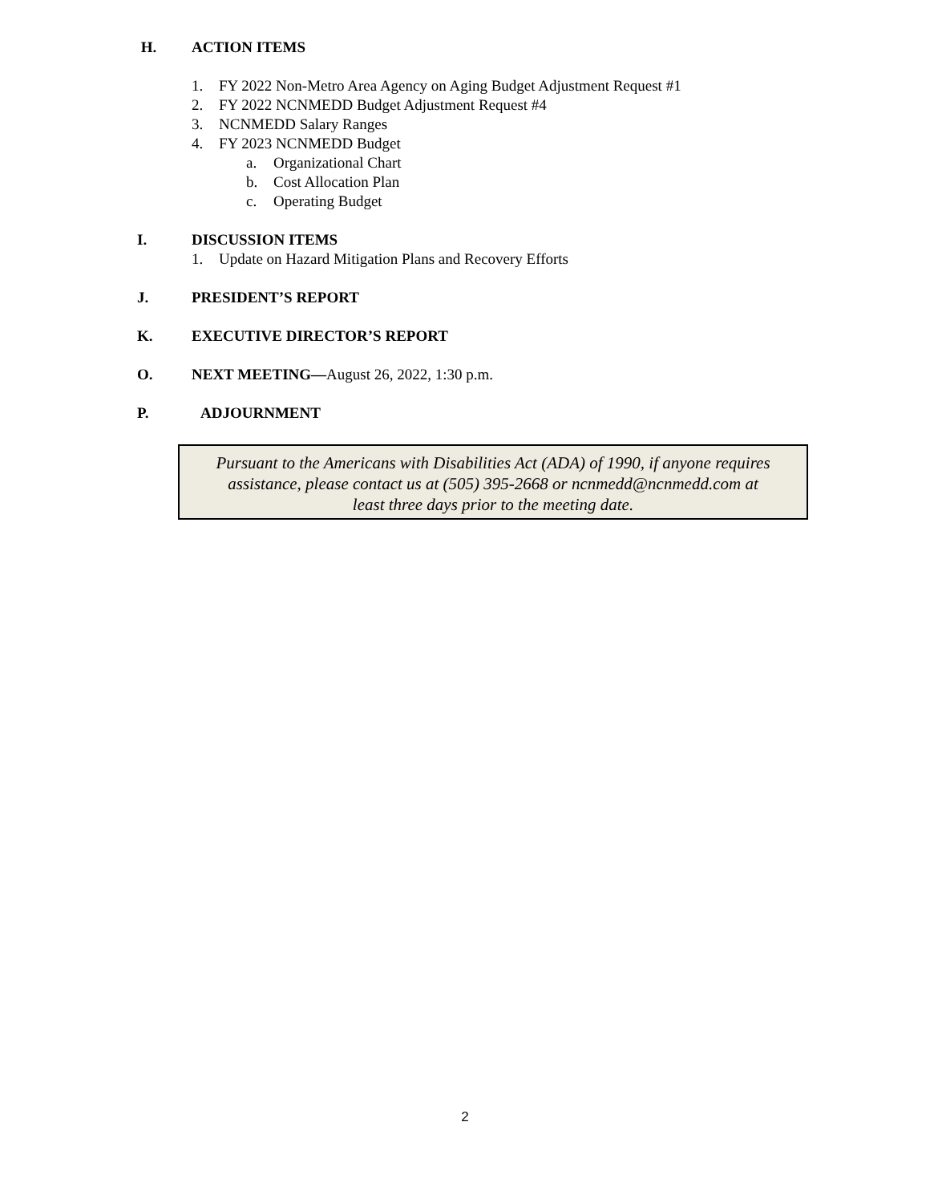H. ACTION ITEMS
1. FY 2022 Non-Metro Area Agency on Aging Budget Adjustment Request #1
2. FY 2022 NCNMEDD Budget Adjustment Request #4
3. NCNMEDD Salary Ranges
4. FY 2023 NCNMEDD Budget
a. Organizational Chart
b. Cost Allocation Plan
c. Operating Budget
I. DISCUSSION ITEMS
1. Update on Hazard Mitigation Plans and Recovery Efforts
J. PRESIDENT’S REPORT
K. EXECUTIVE DIRECTOR’S REPORT
O. NEXT MEETING—August 26, 2022, 1:30 p.m.
P. ADJOURNMENT
Pursuant to the Americans with Disabilities Act (ADA) of 1990, if anyone requires
assistance, please contact us at (505) 395-2668 or ncnmedd@ncnmedd.com at
least three days prior to the meeting date.
2